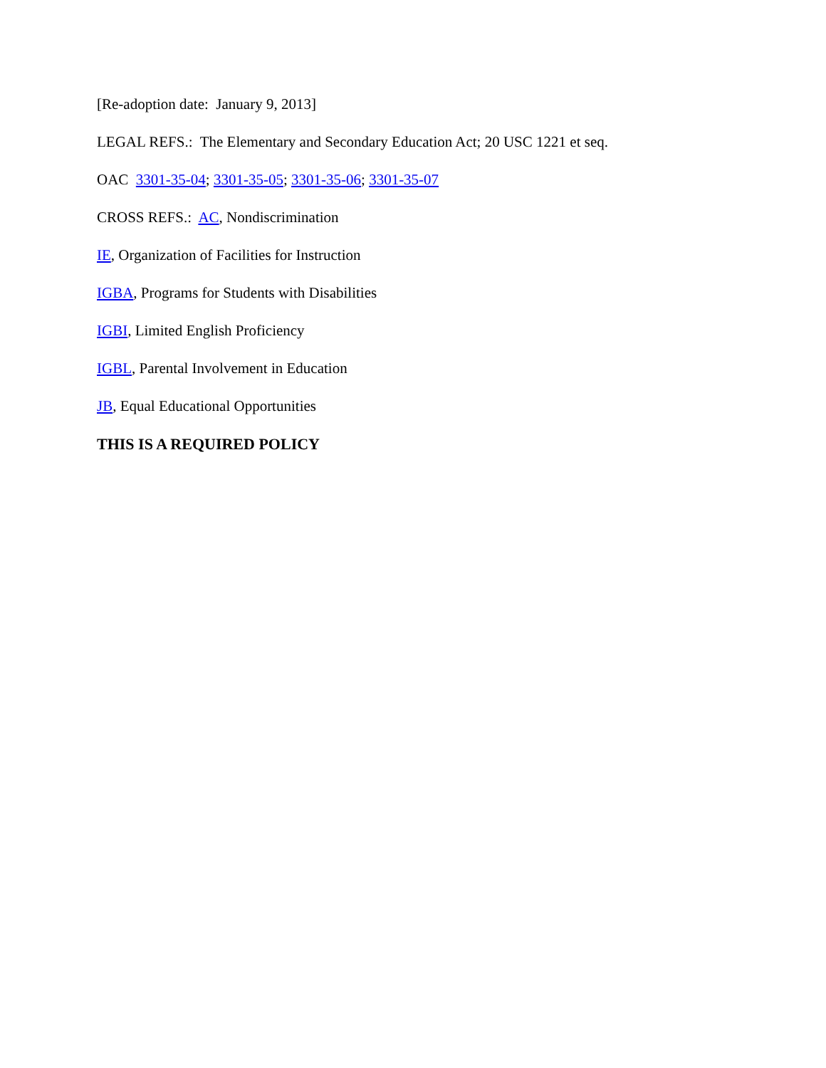[Re-adoption date: January 9, 2013]
LEGAL REFS.: The Elementary and Secondary Education Act; 20 USC 1221 et seq.
OAC 3301-35-04; 3301-35-05; 3301-35-06; 3301-35-07
CROSS REFS.: AC, Nondiscrimination
IE, Organization of Facilities for Instruction
IGBA, Programs for Students with Disabilities
IGBI, Limited English Proficiency
IGBL, Parental Involvement in Education
JB, Equal Educational Opportunities
THIS IS A REQUIRED POLICY